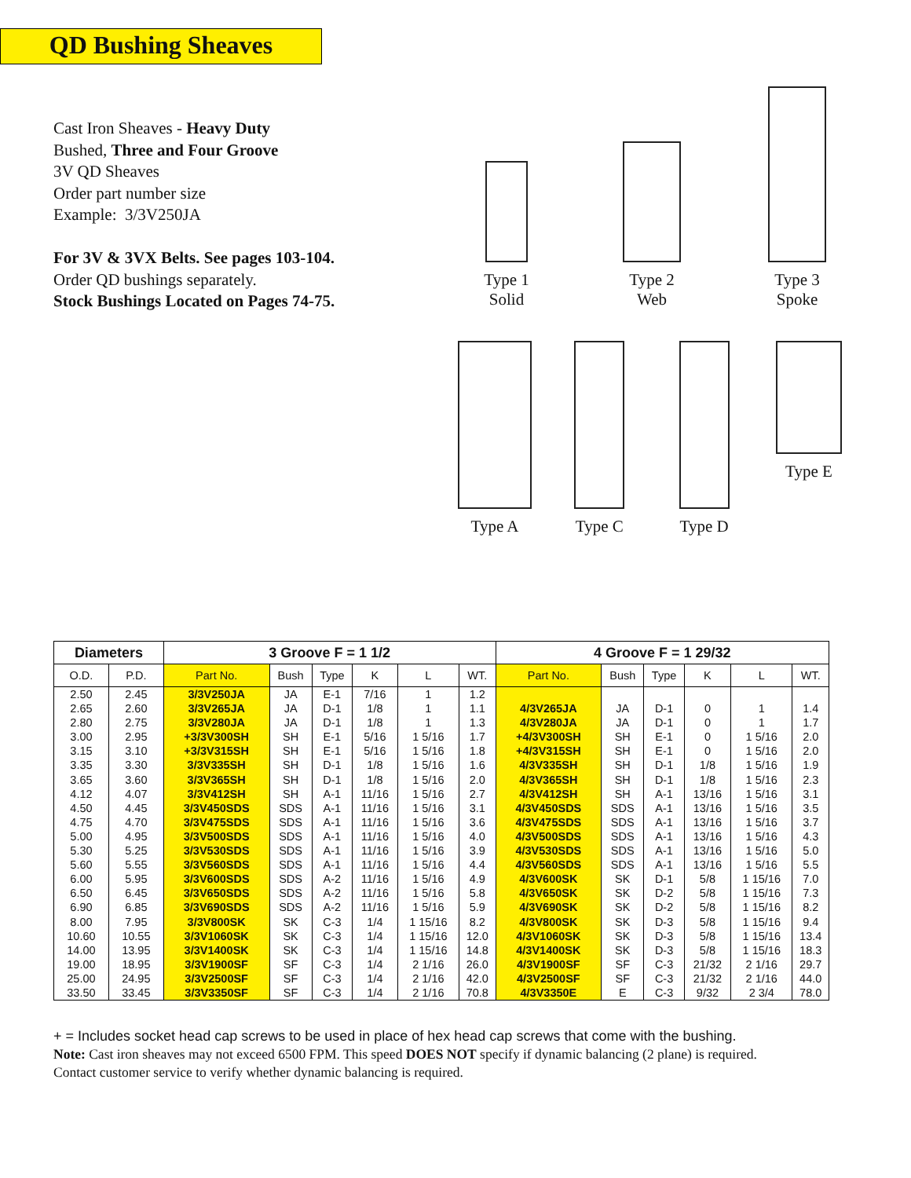QD Bushing Sheaves
Cast Iron Sheaves - Heavy Duty
Bushed, Three and Four Groove
3V QD Sheaves
Order part number size
Example: 3/3V250JA
For 3V & 3VX Belts. See pages 103-104.
Order QD bushings separately.
Stock Bushings Located on Pages 74-75.
Type 1
Solid
Type 2
Web
Type 3
Spoke
Type A Type C Type D Type E
| Diameters | | 3 Groove F = 1 1/2 | | | | | | 4 Groove F = 1 29/32 | | | | | |
| --- | --- | --- | --- | --- | --- | --- | --- | --- | --- | --- | --- | --- | --- |
| O.D. | P.D. | Part No. | Bush | Type | K | L | WT. | Part No. | Bush | Type | K | L | WT. |
| 2.50 | 2.45 | 3/3V250JA | JA | E-1 | 7/16 | 1 | 1.2 | | | | | | |
| 2.65 | 2.60 | 3/3V265JA | JA | D-1 | 1/8 | 1 | 1.1 | 4/3V265JA | JA | D-1 | 0 | 1 | 1.4 |
| 2.80 | 2.75 | 3/3V280JA | JA | D-1 | 1/8 | 1 | 1.3 | 4/3V280JA | JA | D-1 | 0 | 1 | 1.7 |
| 3.00 | 2.95 | +3/3V300SH | SH | E-1 | 5/16 | 1 5/16 | 1.7 | +4/3V300SH | SH | E-1 | 0 | 1 5/16 | 2.0 |
| 3.15 | 3.10 | +3/3V315SH | SH | E-1 | 5/16 | 1 5/16 | 1.8 | +4/3V315SH | SH | E-1 | 0 | 1 5/16 | 2.0 |
| 3.35 | 3.30 | 3/3V335SH | SH | D-1 | 1/8 | 1 5/16 | 1.6 | 4/3V335SH | SH | D-1 | 1/8 | 1 5/16 | 1.9 |
| 3.65 | 3.60 | 3/3V365SH | SH | D-1 | 1/8 | 1 5/16 | 2.0 | 4/3V365SH | SH | D-1 | 1/8 | 1 5/16 | 2.3 |
| 4.12 | 4.07 | 3/3V412SH | SH | A-1 | 11/16 | 1 5/16 | 2.7 | 4/3V412SH | SH | A-1 | 13/16 | 1 5/16 | 3.1 |
| 4.50 | 4.45 | 3/3V450SDS | SDS | A-1 | 11/16 | 1 5/16 | 3.1 | 4/3V450SDS | SDS | A-1 | 13/16 | 1 5/16 | 3.5 |
| 4.75 | 4.70 | 3/3V475SDS | SDS | A-1 | 11/16 | 1 5/16 | 3.6 | 4/3V475SDS | SDS | A-1 | 13/16 | 1 5/16 | 3.7 |
| 5.00 | 4.95 | 3/3V500SDS | SDS | A-1 | 11/16 | 1 5/16 | 4.0 | 4/3V500SDS | SDS | A-1 | 13/16 | 1 5/16 | 4.3 |
| 5.30 | 5.25 | 3/3V530SDS | SDS | A-1 | 11/16 | 1 5/16 | 3.9 | 4/3V530SDS | SDS | A-1 | 13/16 | 1 5/16 | 5.0 |
| 5.60 | 5.55 | 3/3V560SDS | SDS | A-1 | 11/16 | 1 5/16 | 4.4 | 4/3V560SDS | SDS | A-1 | 13/16 | 1 5/16 | 5.5 |
| 6.00 | 5.95 | 3/3V600SDS | SDS | A-2 | 11/16 | 1 5/16 | 4.9 | 4/3V600SK | SK | D-1 | 5/8 | 1 15/16 | 7.0 |
| 6.50 | 6.45 | 3/3V650SDS | SDS | A-2 | 11/16 | 1 5/16 | 5.8 | 4/3V650SK | SK | D-2 | 5/8 | 1 15/16 | 7.3 |
| 6.90 | 6.85 | 3/3V690SDS | SDS | A-2 | 11/16 | 1 5/16 | 5.9 | 4/3V690SK | SK | D-2 | 5/8 | 1 15/16 | 8.2 |
| 8.00 | 7.95 | 3/3V800SK | SK | C-3 | 1/4 | 1 15/16 | 8.2 | 4/3V800SK | SK | D-3 | 5/8 | 1 15/16 | 9.4 |
| 10.60 | 10.55 | 3/3V1060SK | SK | C-3 | 1/4 | 1 15/16 | 12.0 | 4/3V1060SK | SK | D-3 | 5/8 | 1 15/16 | 13.4 |
| 14.00 | 13.95 | 3/3V1400SK | SK | C-3 | 1/4 | 1 15/16 | 14.8 | 4/3V1400SK | SK | D-3 | 5/8 | 1 15/16 | 18.3 |
| 19.00 | 18.95 | 3/3V1900SF | SF | C-3 | 1/4 | 2 1/16 | 26.0 | 4/3V1900SF | SF | C-3 | 21/32 | 2 1/16 | 29.7 |
| 25.00 | 24.95 | 3/3V2500SF | SF | C-3 | 1/4 | 2 1/16 | 42.0 | 4/3V2500SF | SF | C-3 | 21/32 | 2 1/16 | 44.0 |
| 33.50 | 33.45 | 3/3V3350SF | SF | C-3 | 1/4 | 2 1/16 | 70.8 | 4/3V3350E | E | C-3 | 9/32 | 2 3/4 | 78.0 |
+ = Includes socket head cap screws to be used in place of hex head cap screws that come with the bushing.
Note: Cast iron sheaves may not exceed 6500 FPM. This speed DOES NOT specify if dynamic balancing (2 plane) is required.
Contact customer service to verify whether dynamic balancing is required.